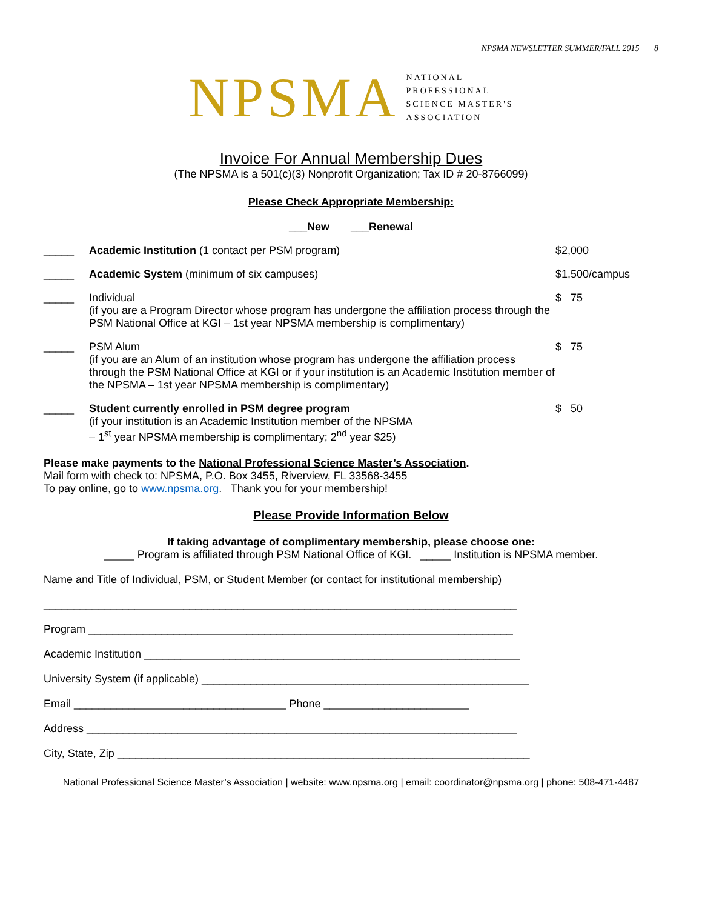NPSMA NEWSLETTER SUMMER/FALL 2015 8
NPSMA
NATIONAL
PROFESSIONAL
SCIENCE MASTER'S
ASSOCIATION
Invoice For Annual Membership Dues
(The NPSMA is a 501(c)(3) Nonprofit Organization; Tax ID # 20-8766099)
Please Check Appropriate Membership:
___New ___Renewal
_____ Academic Institution (1 contact per PSM program)
$2,000
_____ Academic System (minimum of six campuses)
$1,500/campus
_____ Individual
(if you are a Program Director whose program has undergone the affiliation process through the PSM National Office at KGI – 1st year NPSMA membership is complimentary)
$ 75
_____ PSM Alum
(if you are an Alum of an institution whose program has undergone the affiliation process through the PSM National Office at KGI or if your institution is an Academic Institution member of the NPSMA – 1st year NPSMA membership is complimentary)
$ 75
_____ Student currently enrolled in PSM degree program
(if your institution is an Academic Institution member of the NPSMA
– 1<sup>st</sup> year NPSMA membership is complimentary; 2<sup>nd</sup> year $25)
$ 50
Please make payments to the National Professional Science Master’s Association.
Mail form with check to: NPSMA, P.O. Box 3455, Riverview, FL 33568-3455
To pay online, go to www.npsma.org. Thank you for your membership!
Please Provide Information Below
If taking advantage of complimentary membership, please choose one:
_____ Program is affiliated through PSM National Office of KGI. _____ Institution is NPSMA member.
Name and Title of Individual, PSM, or Student Member (or contact for institutional membership)
______________________________________________________________________________
Program ______________________________________________________________________
Academic Institution ______________________________________________________________
University System (if applicable) ______________________________________________________
Email ___________________________________ Phone ________________________
Address _______________________________________________________________________
City, State, Zip ____________________________________________________________________
National Professional Science Master’s Association | website: www.npsma.org | email: coordinator@npsma.org | phone: 508-471-4487